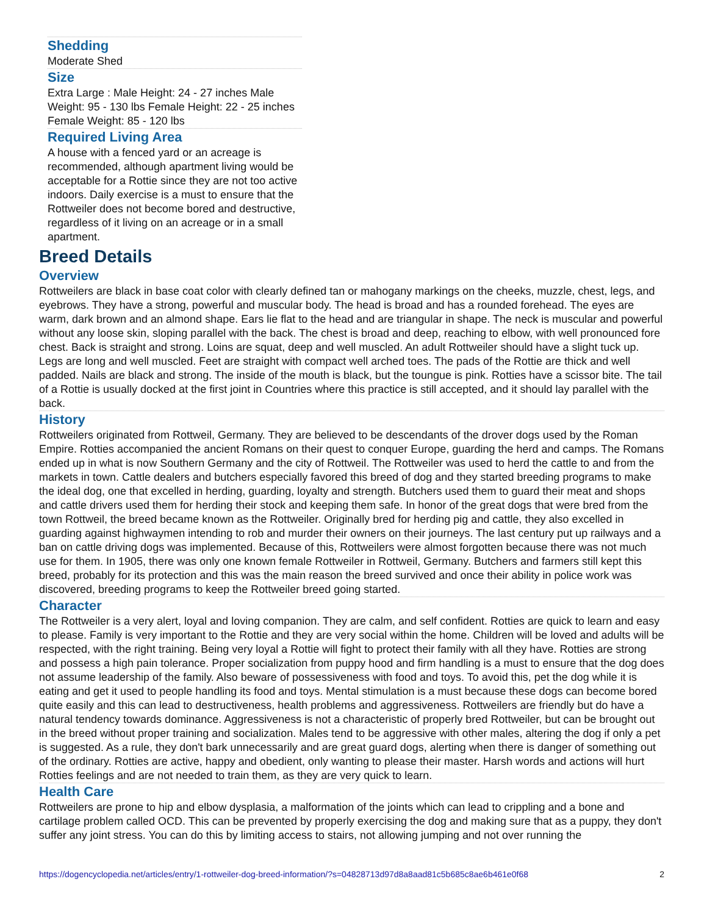Shedding
Moderate Shed
Size
Extra Large : Male Height: 24 - 27 inches Male Weight: 95 - 130 lbs Female Height: 22 - 25 inches Female Weight: 85 - 120 lbs
Required Living Area
A house with a fenced yard or an acreage is recommended, although apartment living would be acceptable for a Rottie since they are not too active indoors. Daily exercise is a must to ensure that the Rottweiler does not become bored and destructive, regardless of it living on an acreage or in a small apartment.
Breed Details
Overview
Rottweilers are black in base coat color with clearly defined tan or mahogany markings on the cheeks, muzzle, chest, legs, and eyebrows. They have a strong, powerful and muscular body. The head is broad and has a rounded forehead. The eyes are warm, dark brown and an almond shape. Ears lie flat to the head and are triangular in shape. The neck is muscular and powerful without any loose skin, sloping parallel with the back. The chest is broad and deep, reaching to elbow, with well pronounced fore chest. Back is straight and strong. Loins are squat, deep and well muscled. An adult Rottweiler should have a slight tuck up. Legs are long and well muscled. Feet are straight with compact well arched toes. The pads of the Rottie are thick and well padded. Nails are black and strong. The inside of the mouth is black, but the toungue is pink. Rotties have a scissor bite. The tail of a Rottie is usually docked at the first joint in Countries where this practice is still accepted, and it should lay parallel with the back.
History
Rottweilers originated from Rottweil, Germany. They are believed to be descendants of the drover dogs used by the Roman Empire. Rotties accompanied the ancient Romans on their quest to conquer Europe, guarding the herd and camps. The Romans ended up in what is now Southern Germany and the city of Rottweil. The Rottweiler was used to herd the cattle to and from the markets in town. Cattle dealers and butchers especially favored this breed of dog and they started breeding programs to make the ideal dog, one that excelled in herding, guarding, loyalty and strength. Butchers used them to guard their meat and shops and cattle drivers used them for herding their stock and keeping them safe. In honor of the great dogs that were bred from the town Rottweil, the breed became known as the Rottweiler. Originally bred for herding pig and cattle, they also excelled in guarding against highwaymen intending to rob and murder their owners on their journeys. The last century put up railways and a ban on cattle driving dogs was implemented. Because of this, Rottweilers were almost forgotten because there was not much use for them. In 1905, there was only one known female Rottweiler in Rottweil, Germany. Butchers and farmers still kept this breed, probably for its protection and this was the main reason the breed survived and once their ability in police work was discovered, breeding programs to keep the Rottweiler breed going started.
Character
The Rottweiler is a very alert, loyal and loving companion. They are calm, and self confident. Rotties are quick to learn and easy to please. Family is very important to the Rottie and they are very social within the home. Children will be loved and adults will be respected, with the right training. Being very loyal a Rottie will fight to protect their family with all they have. Rotties are strong and possess a high pain tolerance. Proper socialization from puppy hood and firm handling is a must to ensure that the dog does not assume leadership of the family. Also beware of possessiveness with food and toys. To avoid this, pet the dog while it is eating and get it used to people handling its food and toys. Mental stimulation is a must because these dogs can become bored quite easily and this can lead to destructiveness, health problems and aggressiveness. Rottweilers are friendly but do have a natural tendency towards dominance. Aggressiveness is not a characteristic of properly bred Rottweiler, but can be brought out in the breed without proper training and socialization. Males tend to be aggressive with other males, altering the dog if only a pet is suggested. As a rule, they don't bark unnecessarily and are great guard dogs, alerting when there is danger of something out of the ordinary. Rotties are active, happy and obedient, only wanting to please their master. Harsh words and actions will hurt Rotties feelings and are not needed to train them, as they are very quick to learn.
Health Care
Rottweilers are prone to hip and elbow dysplasia, a malformation of the joints which can lead to crippling and a bone and cartilage problem called OCD. This can be prevented by properly exercising the dog and making sure that as a puppy, they don't suffer any joint stress. You can do this by limiting access to stairs, not allowing jumping and not over running the
https://dogencyclopedia.net/articles/entry/1-rottweiler-dog-breed-information/?s=04828713d97d8a8aad81c5b685c8ae6b461e0f68 2